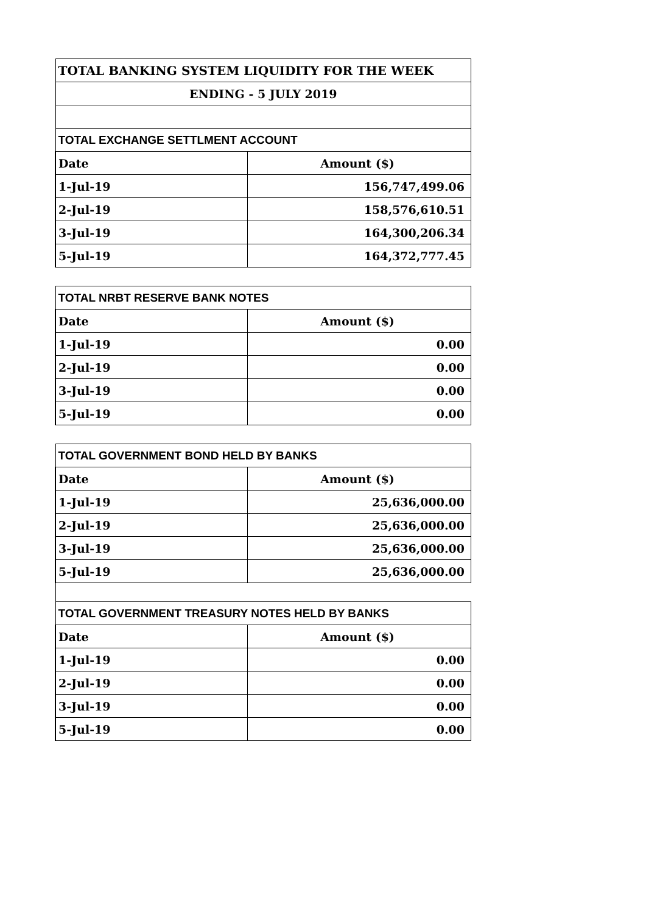| TOTAL BANKING SYSTEM LIQUIDITY FOR THE WEEK | |
| ENDING - 5 JULY 2019 | |
| TOTAL EXCHANGE SETTLMENT ACCOUNT | |
| Date | Amount ($) |
| 1-Jul-19 | 156,747,499.06 |
| 2-Jul-19 | 158,576,610.51 |
| 3-Jul-19 | 164,300,206.34 |
| 5-Jul-19 | 164,372,777.45 |
| TOTAL NRBT RESERVE BANK NOTES | |
| Date | Amount ($) |
| 1-Jul-19 | 0.00 |
| 2-Jul-19 | 0.00 |
| 3-Jul-19 | 0.00 |
| 5-Jul-19 | 0.00 |
| TOTAL GOVERNMENT BOND HELD BY BANKS | |
| Date | Amount ($) |
| 1-Jul-19 | 25,636,000.00 |
| 2-Jul-19 | 25,636,000.00 |
| 3-Jul-19 | 25,636,000.00 |
| 5-Jul-19 | 25,636,000.00 |
| TOTAL GOVERNMENT TREASURY NOTES HELD BY BANKS | |
| Date | Amount ($) |
| 1-Jul-19 | 0.00 |
| 2-Jul-19 | 0.00 |
| 3-Jul-19 | 0.00 |
| 5-Jul-19 | 0.00 |